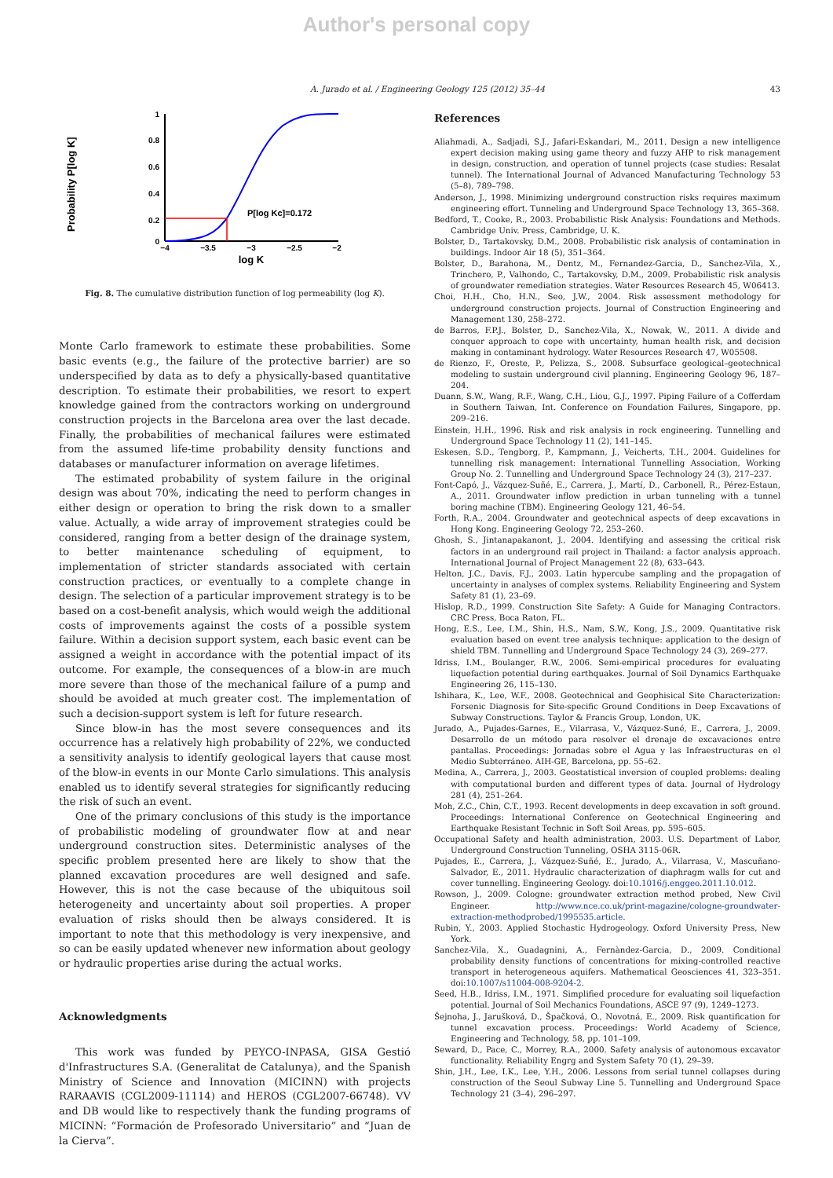Author's personal copy
A. Jurado et al. / Engineering Geology 125 (2012) 35–44 43
Probability P[log K]
1
0.8
0.6
0.4
0.2
0
−4
−3.5
−3
−2.5
−2
log K
P[log Kc]=0.172
Fig. 8. The cumulative distribution function of log permeability (log K).
Monte Carlo framework to estimate these probabilities. Some basic events (e.g., the failure of the protective barrier) are so underspecified by data as to defy a physically-based quantitative description. To estimate their probabilities, we resort to expert knowledge gained from the contractors working on underground construction projects in the Barcelona area over the last decade. Finally, the probabilities of mechanical failures were estimated from the assumed life-time probability density functions and databases or manufacturer information on average lifetimes.
The estimated probability of system failure in the original design was about 70%, indicating the need to perform changes in either design or operation to bring the risk down to a smaller value. Actually, a wide array of improvement strategies could be considered, ranging from a better design of the drainage system, to better maintenance scheduling of equipment, to implementation of stricter standards associated with certain construction practices, or eventually to a complete change in design. The selection of a particular improvement strategy is to be based on a cost-benefit analysis, which would weigh the additional costs of improvements against the costs of a possible system failure. Within a decision support system, each basic event can be assigned a weight in accordance with the potential impact of its outcome. For example, the consequences of a blow-in are much more severe than those of the mechanical failure of a pump and should be avoided at much greater cost. The implementation of such a decision-support system is left for future research.
Since blow-in has the most severe consequences and its occurrence has a relatively high probability of 22%, we conducted a sensitivity analysis to identify geological layers that cause most of the blow-in events in our Monte Carlo simulations. This analysis enabled us to identify several strategies for significantly reducing the risk of such an event.
One of the primary conclusions of this study is the importance of probabilistic modeling of groundwater flow at and near underground construction sites. Deterministic analyses of the specific problem presented here are likely to show that the planned excavation procedures are well designed and safe. However, this is not the case because of the ubiquitous soil heterogeneity and uncertainty about soil properties. A proper evaluation of risks should then be always considered. It is important to note that this methodology is very inexpensive, and so can be easily updated whenever new information about geology or hydraulic properties arise during the actual works.
Acknowledgments
This work was funded by PEYCO-INPASA, GISA Gestió d'Infrastructures S.A. (Generalitat de Catalunya), and the Spanish Ministry of Science and Innovation (MICINN) with projects RARAAVIS (CGL2009-11114) and HEROS (CGL2007-66748). VV and DB would like to respectively thank the funding programs of MICINN: “Formación de Profesorado Universitario” and “Juan de la Cierva”.
References
Aliahmadi, A., Sadjadi, S.J., Jafari-Eskandari, M., 2011. Design a new intelligence expert decision making using game theory and fuzzy AHP to risk management in design, construction, and operation of tunnel projects (case studies: Resalat tunnel). The International Journal of Advanced Manufacturing Technology 53 (5–8), 789–798.
Anderson, J., 1998. Minimizing underground construction risks requires maximum engineering effort. Tunneling and Underground Space Technology 13, 365–368.
Bedford, T., Cooke, R., 2003. Probabilistic Risk Analysis: Foundations and Methods. Cambridge Univ. Press, Cambridge, U. K.
Bolster, D., Tartakovsky, D.M., 2008. Probabilistic risk analysis of contamination in buildings. Indoor Air 18 (5), 351–364.
Bolster, D., Barahona, M., Dentz, M., Fernandez-Garcia, D., Sanchez-Vila, X., Trinchero, P., Valhondo, C., Tartakovsky, D.M., 2009. Probabilistic risk analysis of groundwater remediation strategies. Water Resources Research 45, W06413.
Choi, H.H., Cho, H.N., Seo, J.W., 2004. Risk assessment methodology for underground construction projects. Journal of Construction Engineering and Management 130, 258–272.
de Barros, F.P.J., Bolster, D., Sanchez-Vila, X., Nowak, W., 2011. A divide and conquer approach to cope with uncertainty, human health risk, and decision making in contaminant hydrology. Water Resources Research 47, W05508.
de Rienzo, F., Oreste, P., Pelizza, S., 2008. Subsurface geological–geotechnical modeling to sustain underground civil planning. Engineering Geology 96, 187–204.
Duann, S.W., Wang, R.F., Wang, C.H., Liou, G.J., 1997. Piping Failure of a Cofferdam in Southern Taiwan, Int. Conference on Foundation Failures, Singapore, pp. 209–216.
Einstein, H.H., 1996. Risk and risk analysis in rock engineering. Tunnelling and Underground Space Technology 11 (2), 141–145.
Eskesen, S.D., Tengborg, P., Kampmann, J., Veicherts, T.H., 2004. Guidelines for tunnelling risk management: International Tunnelling Association, Working Group No. 2. Tunnelling and Underground Space Technology 24 (3), 217–237.
Font-Capó, J., Vázquez-Suñé, E., Carrera, J., Martí, D., Carbonell, R., Pérez-Estaun, A., 2011. Groundwater inflow prediction in urban tunneling with a tunnel boring machine (TBM). Engineering Geology 121, 46–54.
Forth, R.A., 2004. Groundwater and geotechnical aspects of deep excavations in Hong Kong. Engineering Geology 72, 253–260.
Ghosh, S., Jintanapakanont, J., 2004. Identifying and assessing the critical risk factors in an underground rail project in Thailand: a factor analysis approach. International Journal of Project Management 22 (8), 633–643.
Helton, J.C., Davis, F.J., 2003. Latin hypercube sampling and the propagation of uncertainty in analyses of complex systems. Reliability Engineering and System Safety 81 (1), 23–69.
Hislop, R.D., 1999. Construction Site Safety: A Guide for Managing Contractors. CRC Press, Boca Raton, FL.
Hong, E.S., Lee, I.M., Shin, H.S., Nam, S.W., Kong, J.S., 2009. Quantitative risk evaluation based on event tree analysis technique: application to the design of shield TBM. Tunnelling and Underground Space Technology 24 (3), 269–277.
Idriss, I.M., Boulanger, R.W., 2006. Semi-empirical procedures for evaluating liquefaction potential during earthquakes. Journal of Soil Dynamics Earthquake Engineering 26, 115–130.
Ishihara, K., Lee, W.F., 2008. Geotechnical and Geophisical Site Characterization: Forsenic Diagnosis for Site-specific Ground Conditions in Deep Excavations of Subway Constructions. Taylor & Francis Group, London, UK.
Jurado, A., Pujades-Garnes, E., Vilarrasa, V., Vázquez-Suné, E., Carrera, J., 2009. Desarrollo de un método para resolver el drenaje de excavaciones entre pantallas. Proceedings: Jornadas sobre el Agua y las Infraestructuras en el Medio Subterráneo. AIH-GE, Barcelona, pp. 55–62.
Medina, A., Carrera, J., 2003. Geostatistical inversion of coupled problems: dealing with computational burden and different types of data. Journal of Hydrology 281 (4), 251–264.
Moh, Z.C., Chin, C.T., 1993. Recent developments in deep excavation in soft ground. Proceedings: International Conference on Geotechnical Engineering and Earthquake Resistant Technic in Soft Soil Areas, pp. 595–605.
Occupational Safety and health administration, 2003. U.S. Department of Labor, Underground Construction Tunneling, OSHA 3115-06R.
Pujades, E., Carrera, J., Vázquez-Suñé, E., Jurado, A., Vilarrasa, V., Mascuñano-Salvador, E., 2011. Hydraulic characterization of diaphragm walls for cut and cover tunnelling. Engineering Geology. doi:10.1016/j.enggeo.2011.10.012.
Rowson, J., 2009. Cologne: groundwater extraction method probed, New Civil Engineer. http://www.nce.co.uk/print-magazine/cologne-groundwater-extraction-methodprobed/1995535.article.
Rubin, Y., 2003. Applied Stochastic Hydrogeology. Oxford University Press, New York.
Sanchez-Vila, X., Guadagnini, A., Fernàndez-Garcia, D., 2009. Conditional probability density functions of concentrations for mixing-controlled reactive transport in heterogeneous aquifers. Mathematical Geosciences 41, 323–351. doi:10.1007/s11004-008-9204-2.
Seed, H.B., Idriss, I.M., 1971. Simplified procedure for evaluating soil liquefaction potential. Journal of Soil Mechanics Foundations, ASCE 97 (9), 1249–1273.
Šejnoha, J., Jarušková, D., Špačková, O., Novotná, E., 2009. Risk quantification for tunnel excavation process. Proceedings: World Academy of Science, Engineering and Technology, 58, pp. 101–109.
Seward, D., Pace, C., Morrey, R.A., 2000. Safety analysis of autonomous excavator functionality. Reliability Engrg and System Safety 70 (1), 29–39.
Shin, J.H., Lee, I.K., Lee, Y.H., 2006. Lessons from serial tunnel collapses during construction of the Seoul Subway Line 5. Tunnelling and Underground Space Technology 21 (3–4), 296–297.